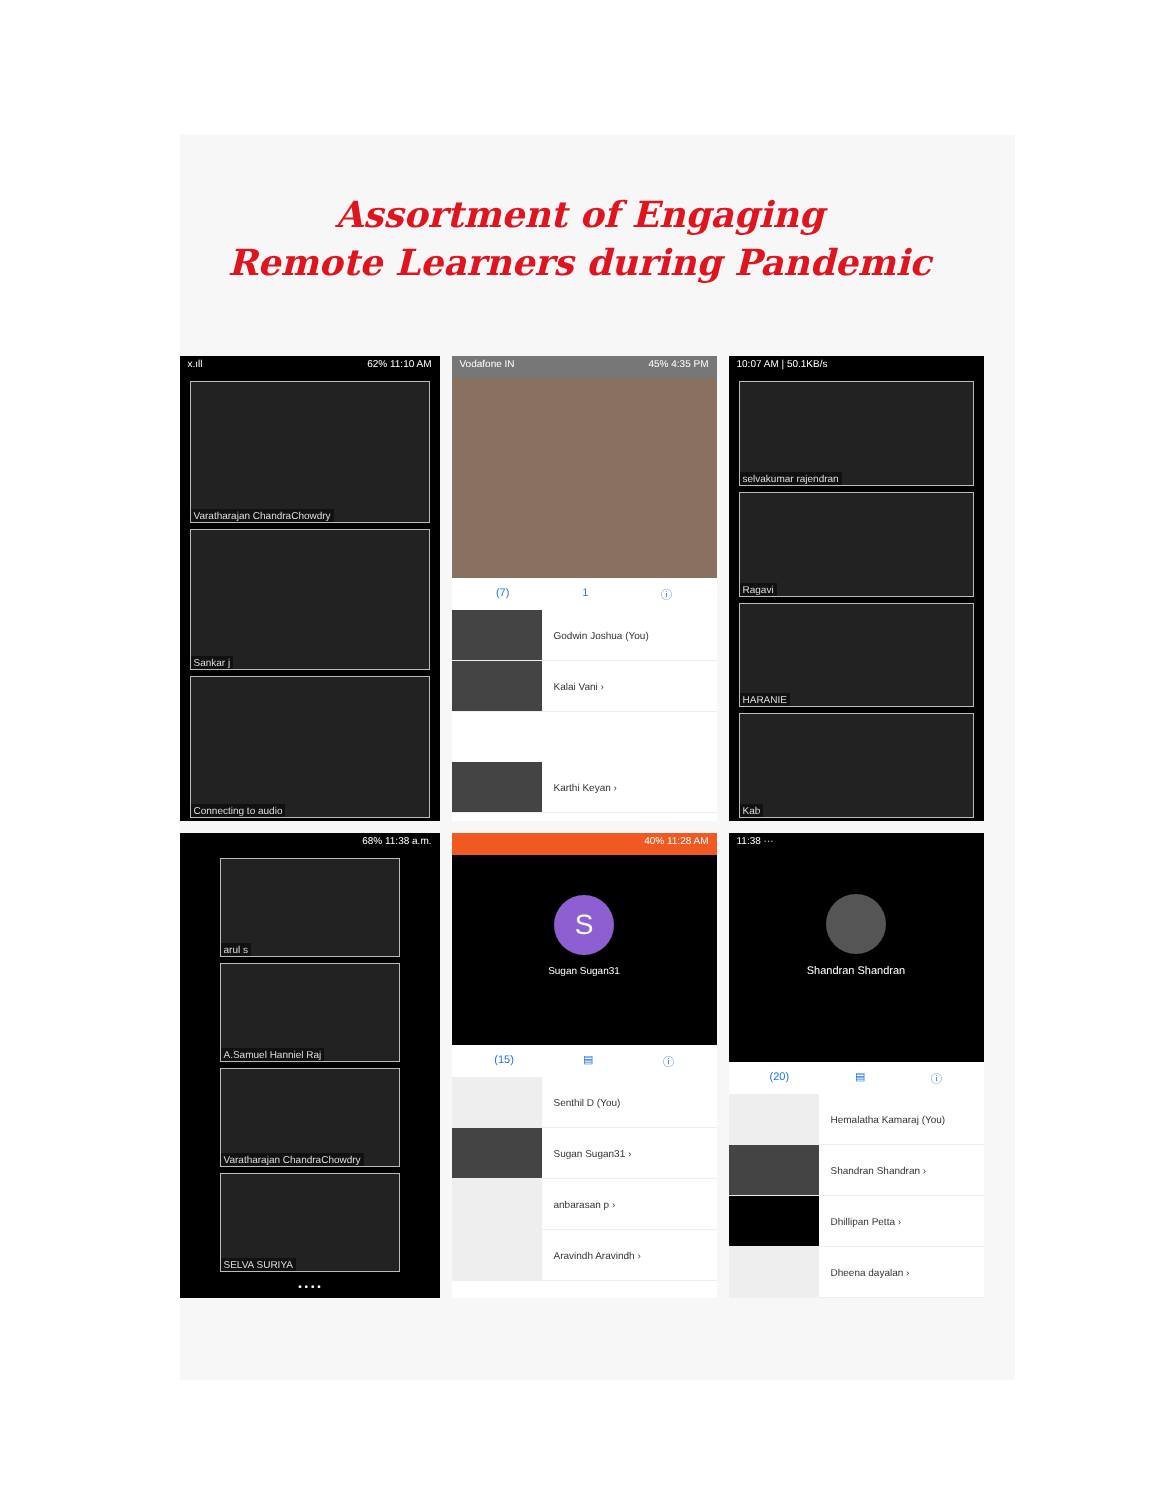Assortment of Engaging
Remote Learners during Pandemic
x.ıll 62% 11:10 AM
Varatharajan ChandraChowdry
Sankar j
Connecting to audio
Vodafone IN 45% 4:35 PM
(7) 1 ⓘ
Godwin Joshua (You)
Kalai Vani ›
Karthi Keyan ›
10:07 AM | 50.1KB/s
selvakumar rajendran
Ragavi
HARANIE
Kab
68% 11:38 a.m.
arul s
A.Samuel Hanniel Raj
Varatharajan ChandraChowdry
SELVA SURIYA
• • • •
40% 11:28 AM
S
Sugan Sugan31
(15) ▤ ⓘ
Senthil D (You)
Sugan Sugan31 ›
anbarasan p ›
Aravindh Aravindh ›
11:38 ···
Shandran Shandran
(20) ▤ ⓘ
Hemalatha Kamaraj (You)
Shandran Shandran ›
Dhillipan Petta ›
Dheena dayalan ›